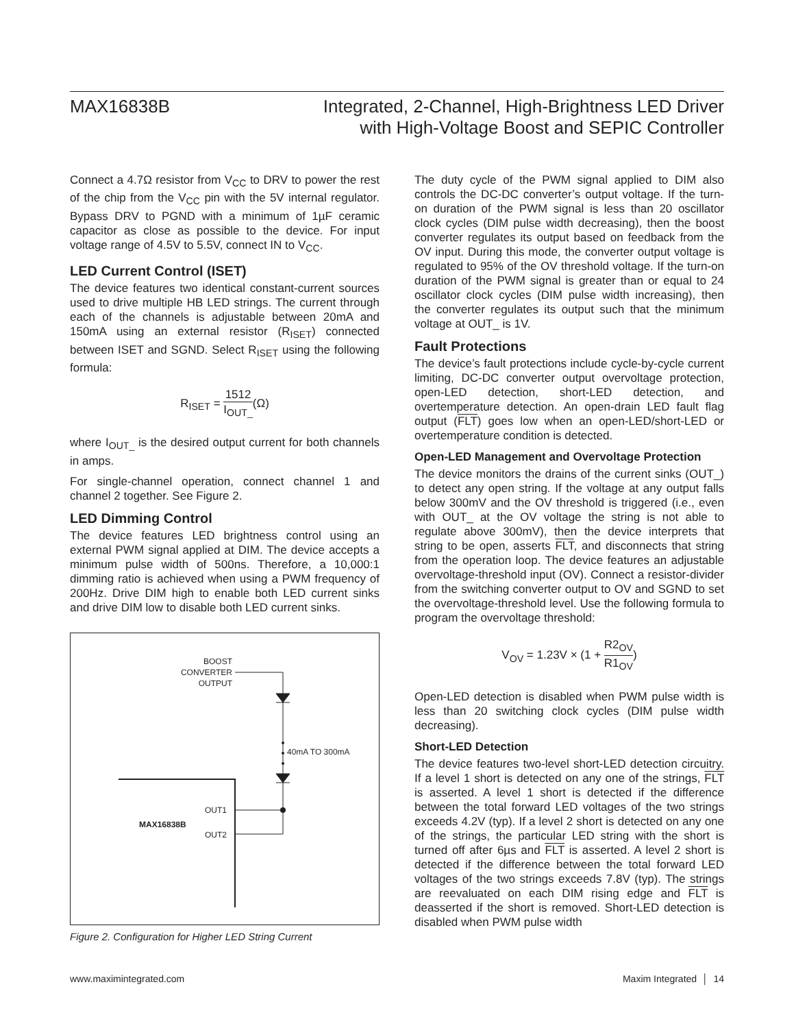MAX16838B Integrated, 2-Channel, High-Brightness LED Driver
with High-Voltage Boost and SEPIC Controller
Connect a 4.7Ω resistor from V<sub>CC</sub> to DRV to power the rest of the chip from the V<sub>CC</sub> pin with the 5V internal regulator. Bypass DRV to PGND with a minimum of 1µF ceramic capacitor as close as possible to the device. For input voltage range of 4.5V to 5.5V, connect IN to V<sub>CC</sub>.
LED Current Control (ISET)
The device features two identical constant-current sources used to drive multiple HB LED strings. The current through each of the channels is adjustable between 20mA and 150mA using an external resistor (R<sub>ISET</sub>) connected between ISET and SGND. Select R<sub>ISET</sub> using the following formula:
R<sub>ISET</sub> = 1512 I<sub>OUT_</sub>(Ω)
where I<sub>OUT_</sub> is the desired output current for both channels in amps.
For single-channel operation, connect channel 1 and channel 2 together. See Figure 2.
LED Dimming Control
The device features LED brightness control using an external PWM signal applied at DIM. The device accepts a minimum pulse width of 500ns. Therefore, a 10,000:1 dimming ratio is achieved when using a PWM frequency of 200Hz. Drive DIM high to enable both LED current sinks and drive DIM low to disable both LED current sinks.
BOOST
CONVERTER
OUTPUT
40mA TO 300mA
OUT1
OUT2
MAX16838B
Figure 2. Configuration for Higher LED String Current
The duty cycle of the PWM signal applied to DIM also controls the DC-DC converter’s output voltage. If the turn-on duration of the PWM signal is less than 20 oscillator clock cycles (DIM pulse width decreasing), then the boost converter regulates its output based on feedback from the OV input. During this mode, the converter output voltage is regulated to 95% of the OV threshold voltage. If the turn-on duration of the PWM signal is greater than or equal to 24 oscillator clock cycles (DIM pulse width increasing), then the converter regulates its output such that the minimum voltage at OUT_ is 1V.
Fault Protections
The device’s fault protections include cycle-by-cycle current limiting, DC-DC converter output overvoltage protection, open-LED detection, short-LED detection, and overtemperature detection. An open-drain LED fault flag output (FLT) goes low when an open-LED/short-LED or overtemperature condition is detected.
Open-LED Management and Overvoltage Protection
The device monitors the drains of the current sinks (OUT_) to detect any open string. If the voltage at any output falls below 300mV and the OV threshold is triggered (i.e., even with OUT_ at the OV voltage the string is not able to regulate above 300mV), then the device interprets that string to be open, asserts FLT, and disconnects that string from the operation loop. The device features an adjustable overvoltage-threshold input (OV). Connect a resistor-divider from the switching converter output to OV and SGND to set the overvoltage-threshold level. Use the following formula to program the overvoltage threshold:
V<sub>OV</sub> = 1.23V × (1 + R2<sub>OV</sub> R1<sub>OV</sub>)
Open-LED detection is disabled when PWM pulse width is less than 20 switching clock cycles (DIM pulse width decreasing).
Short-LED Detection
The device features two-level short-LED detection circuitry. If a level 1 short is detected on any one of the strings, FLT is asserted. A level 1 short is detected if the difference between the total forward LED voltages of the two strings exceeds 4.2V (typ). If a level 2 short is detected on any one of the strings, the particular LED string with the short is turned off after 6µs and FLT is asserted. A level 2 short is detected if the difference between the total forward LED voltages of the two strings exceeds 7.8V (typ). The strings are reevaluated on each DIM rising edge and FLT is deasserted if the short is removed. Short-LED detection is disabled when PWM pulse width
www.maximintegrated.com Maxim Integrated │ 14